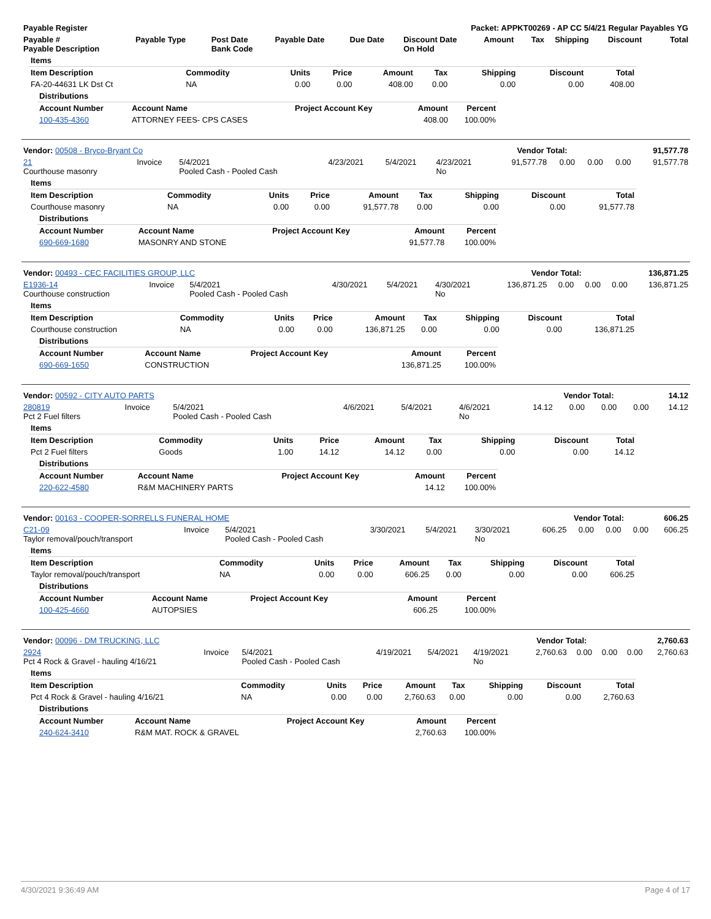| Payable Register | Packet: APPKT00269 - AP CC 5/4/21 Regular Payables YG |
| --- | --- |
| Payable # Payable Description | Payable Type | Post Date Bank Code | Payable Date | Due Date | Discount Date On Hold | Amount | Tax | Shipping | Discount | Total |
| --- | --- | --- | --- | --- | --- | --- | --- | --- | --- | --- |
| Items | | | | | | | | |
| --- | --- | --- | --- | --- | --- | --- | --- | --- |
| Item Description | Commodity | Units | Price | Amount | Tax | Shipping | Discount | Total |
| FA-20-44631 LK Dst Ct | NA | 0.00 | 0.00 | 408.00 | 0.00 | 0.00 | 0.00 | 408.00 |
| Distributions | | | | |
| --- | --- | --- | --- | --- |
| Account Number | Account Name | Project Account Key | Amount | Percent |
| 100-435-4360 | ATTORNEY FEES- CPS CASES | | 408.00 | 100.00% |
| Vendor: 00508 - Bryco-Bryant Co | Vendor Total: | 91,577.78 |
| --- | --- | --- |
| 21 Courthouse masonry | Invoice | 5/4/2021 Pooled Cash - Pooled Cash | 4/23/2021 | 5/4/2021 | 4/23/2021 No | 91,577.78 | 0.00 | 0.00 | 0.00 | 91,577.78 |
| Items | | | | | | | | |
| --- | --- | --- | --- | --- | --- | --- | --- | --- |
| Item Description | Commodity | Units | Price | Amount | Tax | Shipping | Discount | Total |
| Courthouse masonry | NA | 0.00 | 0.00 | 91,577.78 | 0.00 | 0.00 | 0.00 | 91,577.78 |
| Distributions | | | | |
| --- | --- | --- | --- | --- |
| Account Number | Account Name | Project Account Key | Amount | Percent |
| 690-669-1680 | MASONRY AND STONE | | 91,577.78 | 100.00% |
| Vendor: 00493 - CEC FACILITIES GROUP, LLC | Vendor Total: | 136,871.25 |
| --- | --- | --- |
| E1936-14 Courthouse construction | Invoice | 5/4/2021 Pooled Cash - Pooled Cash | 4/30/2021 | 5/4/2021 | 4/30/2021 No | 136,871.25 | 0.00 | 0.00 | 0.00 | 136,871.25 |
| Items | | | | | | | | |
| --- | --- | --- | --- | --- | --- | --- | --- | --- |
| Item Description | Commodity | Units | Price | Amount | Tax | Shipping | Discount | Total |
| Courthouse construction | NA | 0.00 | 0.00 | 136,871.25 | 0.00 | 0.00 | 0.00 | 136,871.25 |
| Distributions | | | | |
| --- | --- | --- | --- | --- |
| Account Number | Account Name | Project Account Key | Amount | Percent |
| 690-669-1650 | CONSTRUCTION | | 136,871.25 | 100.00% |
| Vendor: 00592 - CITY AUTO PARTS | Vendor Total: | 14.12 |
| --- | --- | --- |
| 280819 Pct 2 Fuel filters | Invoice | 5/4/2021 Pooled Cash - Pooled Cash | 4/6/2021 | 5/4/2021 | 4/6/2021 No | 14.12 | 0.00 | 0.00 | 0.00 | 14.12 |
| Items | | | | | | | | |
| --- | --- | --- | --- | --- | --- | --- | --- | --- |
| Item Description | Commodity | Units | Price | Amount | Tax | Shipping | Discount | Total |
| Pct 2 Fuel filters | Goods | 1.00 | 14.12 | 14.12 | 0.00 | 0.00 | 0.00 | 14.12 |
| Distributions | | | | |
| --- | --- | --- | --- | --- |
| Account Number | Account Name | Project Account Key | Amount | Percent |
| 220-622-4580 | R&M MACHINERY PARTS | | 14.12 | 100.00% |
| Vendor: 00163 - COOPER-SORRELLS FUNERAL HOME | Vendor Total: | 606.25 |
| --- | --- | --- |
| C21-09 Taylor removal/pouch/transport | Invoice | 5/4/2021 Pooled Cash - Pooled Cash | 3/30/2021 | 5/4/2021 | 3/30/2021 No | 606.25 | 0.00 | 0.00 | 0.00 | 606.25 |
| Items | | | | | | | | |
| --- | --- | --- | --- | --- | --- | --- | --- | --- |
| Item Description | Commodity | Units | Price | Amount | Tax | Shipping | Discount | Total |
| Taylor removal/pouch/transport | NA | 0.00 | 0.00 | 606.25 | 0.00 | 0.00 | 0.00 | 606.25 |
| Distributions | | | | |
| --- | --- | --- | --- | --- |
| Account Number | Account Name | Project Account Key | Amount | Percent |
| 100-425-4660 | AUTOPSIES | | 606.25 | 100.00% |
| Vendor: 00096 - DM TRUCKING, LLC | Vendor Total: | 2,760.63 |
| --- | --- | --- |
| 2924 Pct 4 Rock & Gravel - hauling 4/16/21 | Invoice | 5/4/2021 Pooled Cash - Pooled Cash | 4/19/2021 | 5/4/2021 | 4/19/2021 No | 2,760.63 | 0.00 | 0.00 | 0.00 | 2,760.63 |
| Items | | | | | | | | |
| --- | --- | --- | --- | --- | --- | --- | --- | --- |
| Item Description | Commodity | Units | Price | Amount | Tax | Shipping | Discount | Total |
| Pct 4 Rock & Gravel - hauling 4/16/21 | NA | 0.00 | 0.00 | 2,760.63 | 0.00 | 0.00 | 0.00 | 2,760.63 |
| Distributions | | | | |
| --- | --- | --- | --- | --- |
| Account Number | Account Name | Project Account Key | Amount | Percent |
| 240-624-3410 | R&M MAT. ROCK & GRAVEL | | 2,760.63 | 100.00% |
4/30/2021 9:36:49 AM Page 4 of 17